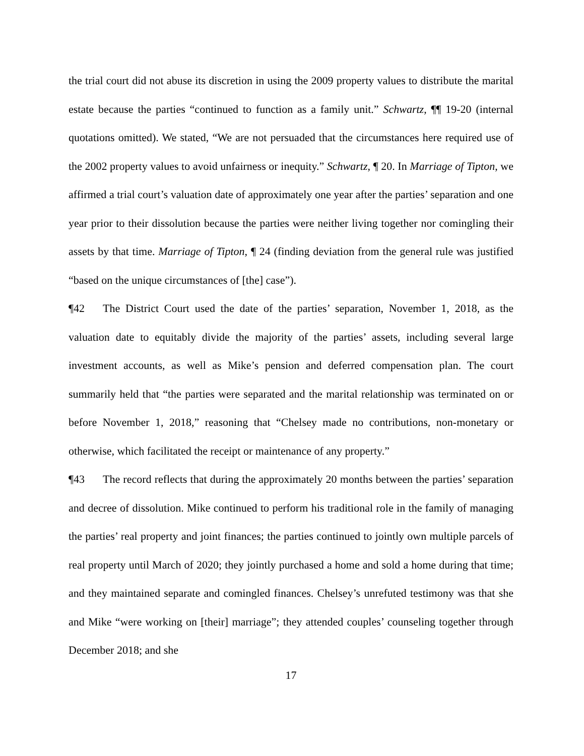the trial court did not abuse its discretion in using the 2009 property values to distribute the marital estate because the parties “continued to function as a family unit.” Schwartz, ¶¶ 19-20 (internal quotations omitted). We stated, “We are not persuaded that the circumstances here required use of the 2002 property values to avoid unfairness or inequity.” Schwartz, ¶ 20. In Marriage of Tipton, we affirmed a trial court’s valuation date of approximately one year after the parties’ separation and one year prior to their dissolution because the parties were neither living together nor comingling their assets by that time. Marriage of Tipton, ¶ 24 (finding deviation from the general rule was justified “based on the unique circumstances of [the] case”).
¶42 The District Court used the date of the parties’ separation, November 1, 2018, as the valuation date to equitably divide the majority of the parties’ assets, including several large investment accounts, as well as Mike’s pension and deferred compensation plan. The court summarily held that “the parties were separated and the marital relationship was terminated on or before November 1, 2018,” reasoning that “Chelsey made no contributions, non-monetary or otherwise, which facilitated the receipt or maintenance of any property.”
¶43 The record reflects that during the approximately 20 months between the parties’ separation and decree of dissolution. Mike continued to perform his traditional role in the family of managing the parties’ real property and joint finances; the parties continued to jointly own multiple parcels of real property until March of 2020; they jointly purchased a home and sold a home during that time; and they maintained separate and comingled finances. Chelsey’s unrefuted testimony was that she and Mike “were working on [their] marriage”; they attended couples’ counseling together through December 2018; and she
17